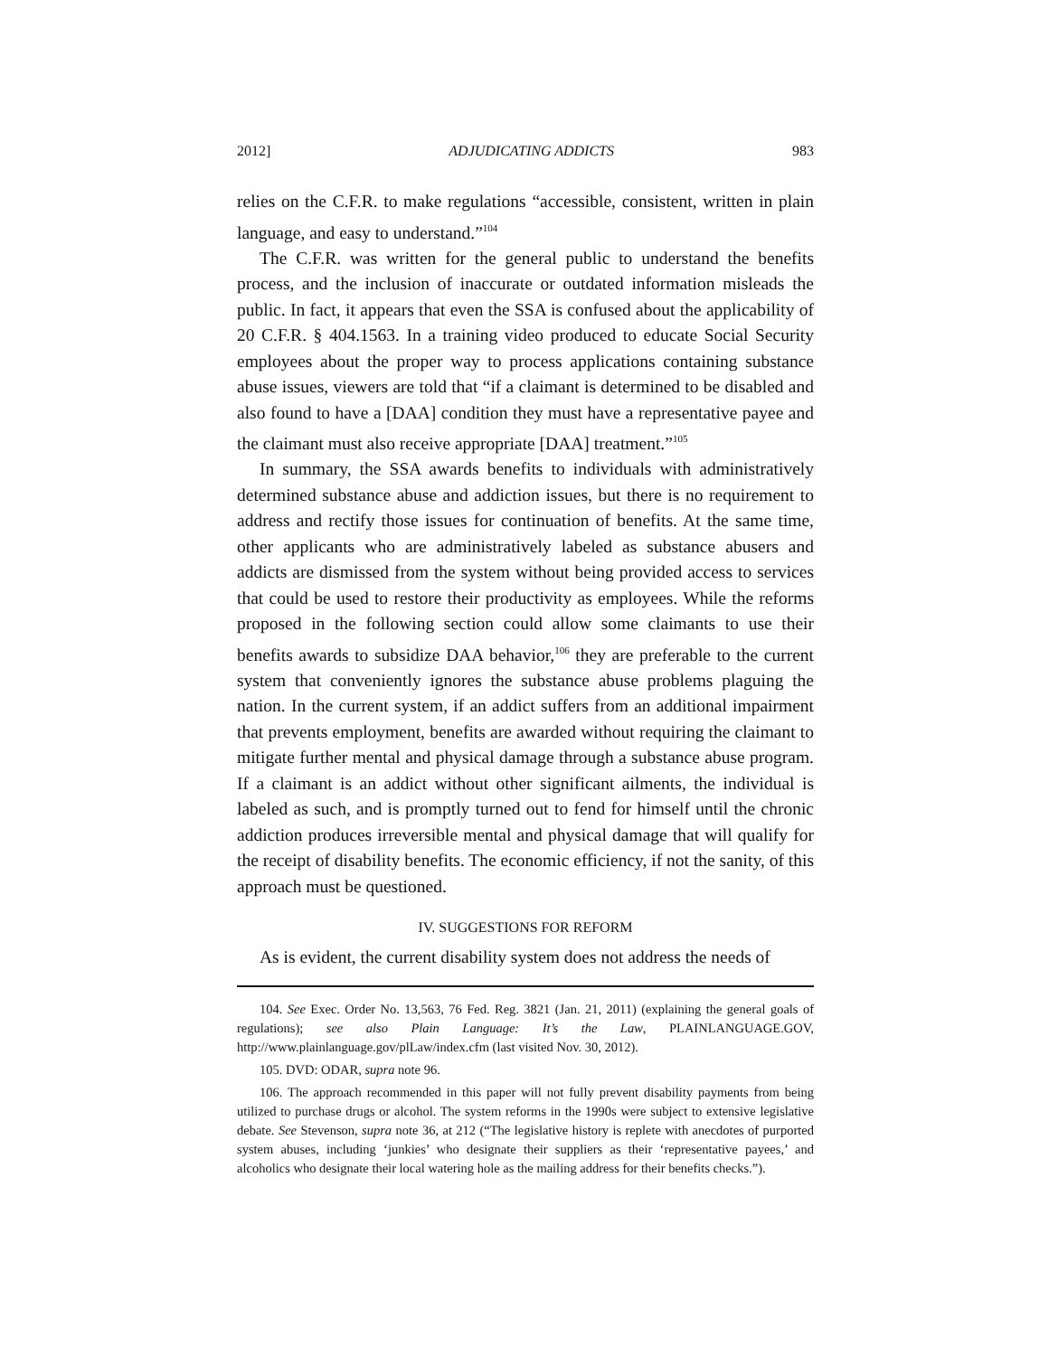2012] ADJUDICATING ADDICTS 983
relies on the C.F.R. to make regulations “accessible, consistent, written in plain language, and easy to understand.”<sup>104</sup>
The C.F.R. was written for the general public to understand the benefits process, and the inclusion of inaccurate or outdated information misleads the public. In fact, it appears that even the SSA is confused about the applicability of 20 C.F.R. § 404.1563. In a training video produced to educate Social Security employees about the proper way to process applications containing substance abuse issues, viewers are told that “if a claimant is determined to be disabled and also found to have a [DAA] condition they must have a representative payee and the claimant must also receive appropriate [DAA] treatment.”<sup>105</sup>
In summary, the SSA awards benefits to individuals with administratively determined substance abuse and addiction issues, but there is no requirement to address and rectify those issues for continuation of benefits. At the same time, other applicants who are administratively labeled as substance abusers and addicts are dismissed from the system without being provided access to services that could be used to restore their productivity as employees. While the reforms proposed in the following section could allow some claimants to use their benefits awards to subsidize DAA behavior,<sup>106</sup> they are preferable to the current system that conveniently ignores the substance abuse problems plaguing the nation. In the current system, if an addict suffers from an additional impairment that prevents employment, benefits are awarded without requiring the claimant to mitigate further mental and physical damage through a substance abuse program. If a claimant is an addict without other significant ailments, the individual is labeled as such, and is promptly turned out to fend for himself until the chronic addiction produces irreversible mental and physical damage that will qualify for the receipt of disability benefits. The economic efficiency, if not the sanity, of this approach must be questioned.
IV. SUGGESTIONS FOR REFORM
As is evident, the current disability system does not address the needs of
104. See Exec. Order No. 13,563, 76 Fed. Reg. 3821 (Jan. 21, 2011) (explaining the general goals of regulations); see also Plain Language: It’s the Law, PLAINLANGUAGE.GOV, http://www.plainlanguage.gov/plLaw/index.cfm (last visited Nov. 30, 2012).
105. DVD: ODAR, supra note 96.
106. The approach recommended in this paper will not fully prevent disability payments from being utilized to purchase drugs or alcohol. The system reforms in the 1990s were subject to extensive legislative debate. See Stevenson, supra note 36, at 212 (“The legislative history is replete with anecdotes of purported system abuses, including ‘junkies’ who designate their suppliers as their ‘representative payees,’ and alcoholics who designate their local watering hole as the mailing address for their benefits checks.”).